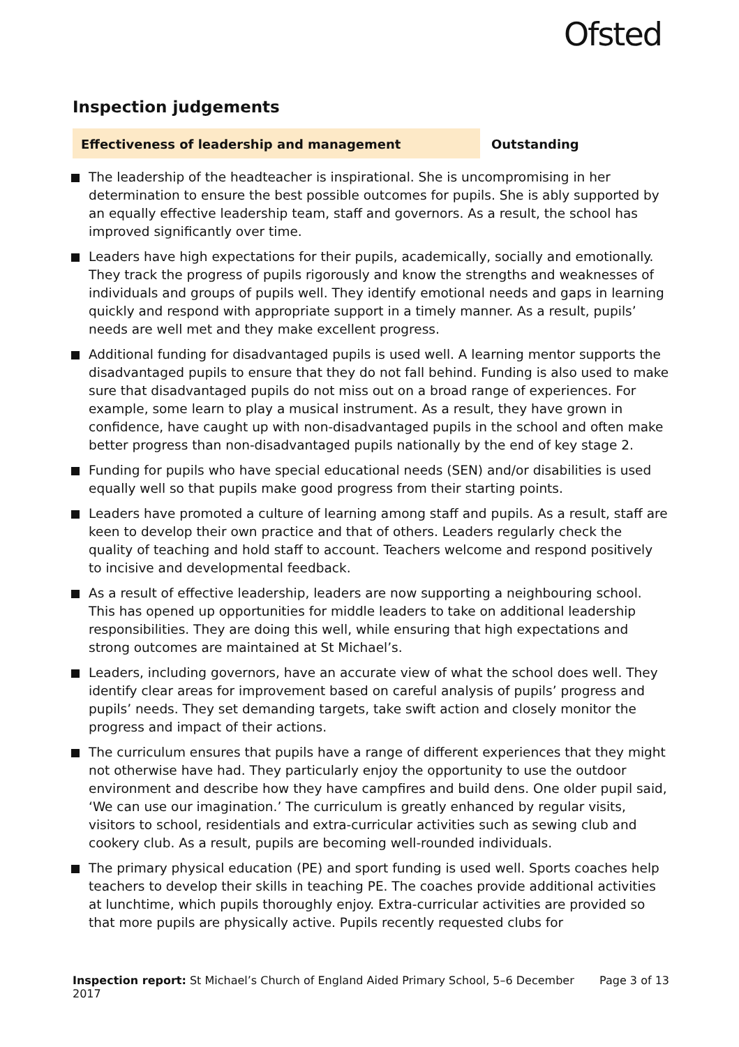Ofsted
Inspection judgements
Effectiveness of leadership and management Outstanding
The leadership of the headteacher is inspirational. She is uncompromising in her determination to ensure the best possible outcomes for pupils. She is ably supported by an equally effective leadership team, staff and governors. As a result, the school has improved significantly over time.
Leaders have high expectations for their pupils, academically, socially and emotionally. They track the progress of pupils rigorously and know the strengths and weaknesses of individuals and groups of pupils well. They identify emotional needs and gaps in learning quickly and respond with appropriate support in a timely manner. As a result, pupils’ needs are well met and they make excellent progress.
Additional funding for disadvantaged pupils is used well. A learning mentor supports the disadvantaged pupils to ensure that they do not fall behind. Funding is also used to make sure that disadvantaged pupils do not miss out on a broad range of experiences. For example, some learn to play a musical instrument. As a result, they have grown in confidence, have caught up with non-disadvantaged pupils in the school and often make better progress than non-disadvantaged pupils nationally by the end of key stage 2.
Funding for pupils who have special educational needs (SEN) and/or disabilities is used equally well so that pupils make good progress from their starting points.
Leaders have promoted a culture of learning among staff and pupils. As a result, staff are keen to develop their own practice and that of others. Leaders regularly check the quality of teaching and hold staff to account. Teachers welcome and respond positively to incisive and developmental feedback.
As a result of effective leadership, leaders are now supporting a neighbouring school. This has opened up opportunities for middle leaders to take on additional leadership responsibilities. They are doing this well, while ensuring that high expectations and strong outcomes are maintained at St Michael’s.
Leaders, including governors, have an accurate view of what the school does well. They identify clear areas for improvement based on careful analysis of pupils’ progress and pupils’ needs. They set demanding targets, take swift action and closely monitor the progress and impact of their actions.
The curriculum ensures that pupils have a range of different experiences that they might not otherwise have had. They particularly enjoy the opportunity to use the outdoor environment and describe how they have campfires and build dens. One older pupil said, ‘We can use our imagination.’ The curriculum is greatly enhanced by regular visits, visitors to school, residentials and extra-curricular activities such as sewing club and cookery club. As a result, pupils are becoming well-rounded individuals.
The primary physical education (PE) and sport funding is used well. Sports coaches help teachers to develop their skills in teaching PE. The coaches provide additional activities at lunchtime, which pupils thoroughly enjoy. Extra-curricular activities are provided so that more pupils are physically active. Pupils recently requested clubs for
Inspection report: St Michael’s Church of England Aided Primary School, 5–6 December 2017
Page 3 of 13